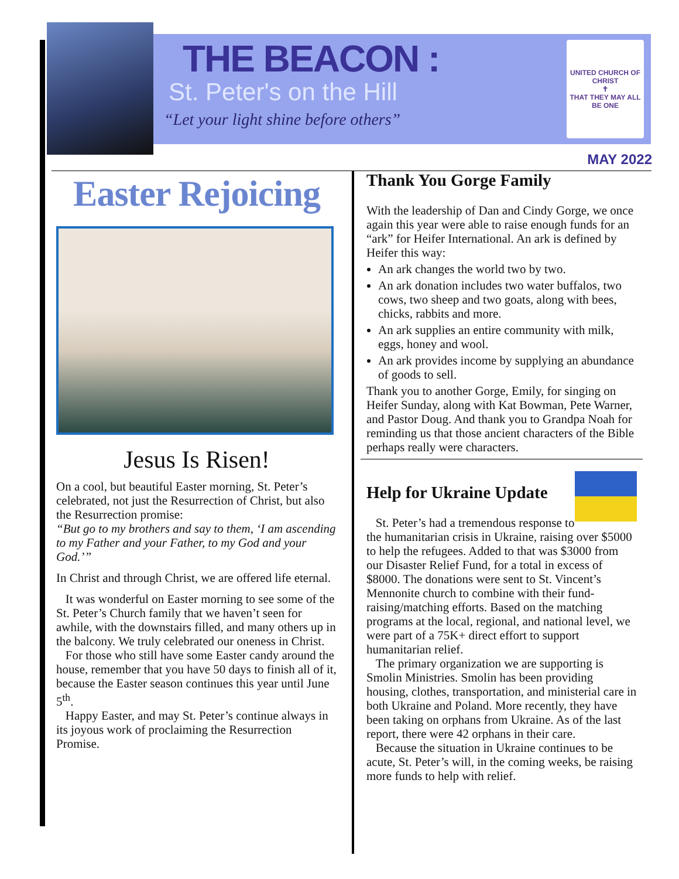THE BEACON :
St. Peter's on the Hill
“Let your light shine before others”
UNITED CHURCH OF CHRIST
✝
THAT THEY MAY ALL BE ONE
MAY 2022
Easter Rejoicing
Jesus Is Risen!
On a cool, but beautiful Easter morning, St. Peter’s celebrated, not just the Resurrection of Christ, but also the Resurrection promise:
“But go to my brothers and say to them, ‘I am ascending to my Father and your Father, to my God and your God.’”
In Christ and through Christ, we are offered life eternal.
It was wonderful on Easter morning to see some of the St. Peter’s Church family that we haven’t seen for awhile, with the downstairs filled, and many others up in the balcony. We truly celebrated our oneness in Christ.
For those who still have some Easter candy around the house, remember that you have 50 days to finish all of it, because the Easter season continues this year until June 5<sup>th</sup>.
Happy Easter, and may St. Peter’s continue always in its joyous work of proclaiming the Resurrection Promise.
Thank You Gorge Family
With the leadership of Dan and Cindy Gorge, we once again this year were able to raise enough funds for an “ark” for Heifer International. An ark is defined by Heifer this way:
An ark changes the world two by two.
An ark donation includes two water buffalos, two cows, two sheep and two goats, along with bees, chicks, rabbits and more.
An ark supplies an entire community with milk, eggs, honey and wool.
An ark provides income by supplying an abundance of goods to sell.
Thank you to another Gorge, Emily, for singing on Heifer Sunday, along with Kat Bowman, Pete Warner, and Pastor Doug. And thank you to Grandpa Noah for reminding us that those ancient characters of the Bible perhaps really were characters.
Help for Ukraine Update
St. Peter’s had a tremendous response to the humanitarian crisis in Ukraine, raising over $5000 to help the refugees. Added to that was $3000 from our Disaster Relief Fund, for a total in excess of $8000. The donations were sent to St. Vincent’s Mennonite church to combine with their fund-raising/matching efforts. Based on the matching programs at the local, regional, and national level, we were part of a 75K+ direct effort to support humanitarian relief.
The primary organization we are supporting is Smolin Ministries. Smolin has been providing housing, clothes, transportation, and ministerial care in both Ukraine and Poland. More recently, they have been taking on orphans from Ukraine. As of the last report, there were 42 orphans in their care.
Because the situation in Ukraine continues to be acute, St. Peter’s will, in the coming weeks, be raising more funds to help with relief.